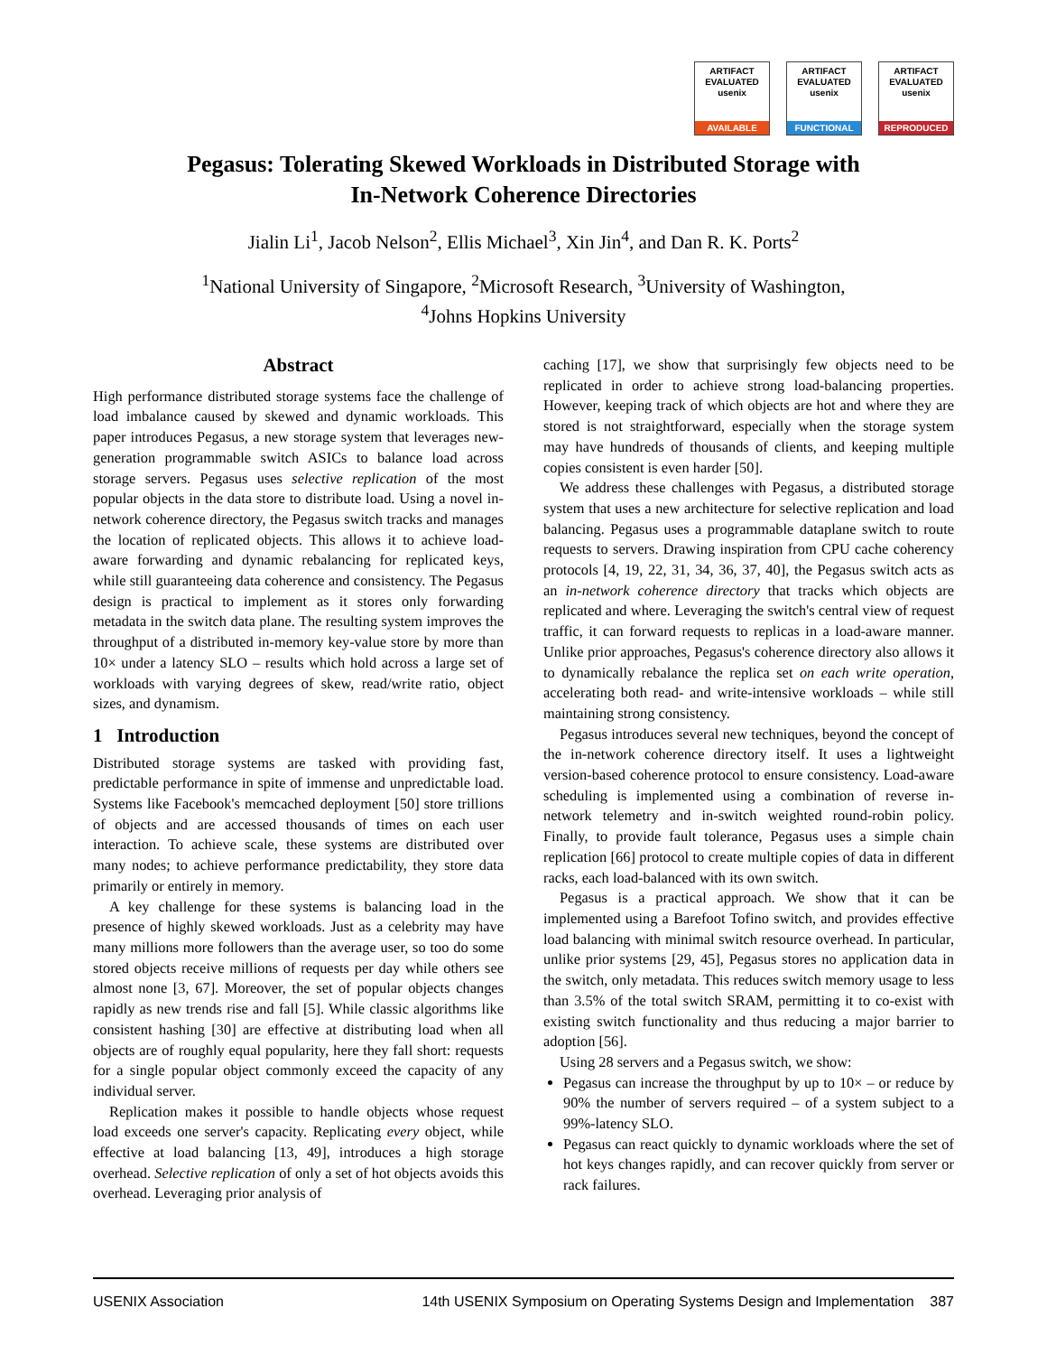ARTIFACT
EVALUATED
usenix
AVAILABLE
ARTIFACT
EVALUATED
usenix
FUNCTIONAL
ARTIFACT
EVALUATED
usenix
REPRODUCED
Pegasus: Tolerating Skewed Workloads in Distributed Storage with
In-Network Coherence Directories
Jialin Li<sup>1</sup>, Jacob Nelson<sup>2</sup>, Ellis Michael<sup>3</sup>, Xin Jin<sup>4</sup>, and Dan R. K. Ports<sup>2</sup>
<sup>1</sup> National University of Singapore, <sup>2</sup>Microsoft Research, <sup>3</sup>University of Washington,
<sup>4</sup> Johns Hopkins University
Abstract
High performance distributed storage systems face the challenge of load imbalance caused by skewed and dynamic workloads. This paper introduces Pegasus, a new storage system that leverages new-generation programmable switch ASICs to balance load across storage servers. Pegasus uses selective replication of the most popular objects in the data store to distribute load. Using a novel in-network coherence directory, the Pegasus switch tracks and manages the location of replicated objects. This allows it to achieve load-aware forwarding and dynamic rebalancing for replicated keys, while still guaranteeing data coherence and consistency. The Pegasus design is practical to implement as it stores only forwarding metadata in the switch data plane. The resulting system improves the throughput of a distributed in-memory key-value store by more than 10× under a latency SLO – results which hold across a large set of workloads with varying degrees of skew, read/write ratio, object sizes, and dynamism.
1 Introduction
Distributed storage systems are tasked with providing fast, predictable performance in spite of immense and unpredictable load. Systems like Facebook's memcached deployment [50] store trillions of objects and are accessed thousands of times on each user interaction. To achieve scale, these systems are distributed over many nodes; to achieve performance predictability, they store data primarily or entirely in memory.
A key challenge for these systems is balancing load in the presence of highly skewed workloads. Just as a celebrity may have many millions more followers than the average user, so too do some stored objects receive millions of requests per day while others see almost none [3, 67]. Moreover, the set of popular objects changes rapidly as new trends rise and fall [5]. While classic algorithms like consistent hashing [30] are effective at distributing load when all objects are of roughly equal popularity, here they fall short: requests for a single popular object commonly exceed the capacity of any individual server.
Replication makes it possible to handle objects whose request load exceeds one server's capacity. Replicating every object, while effective at load balancing [13, 49], introduces a high storage overhead. Selective replication of only a set of hot objects avoids this overhead. Leveraging prior analysis of
caching [17], we show that surprisingly few objects need to be replicated in order to achieve strong load-balancing properties. However, keeping track of which objects are hot and where they are stored is not straightforward, especially when the storage system may have hundreds of thousands of clients, and keeping multiple copies consistent is even harder [50].
We address these challenges with Pegasus, a distributed storage system that uses a new architecture for selective replication and load balancing. Pegasus uses a programmable dataplane switch to route requests to servers. Drawing inspiration from CPU cache coherency protocols [4, 19, 22, 31, 34, 36, 37, 40], the Pegasus switch acts as an in-network coherence directory that tracks which objects are replicated and where. Leveraging the switch's central view of request traffic, it can forward requests to replicas in a load-aware manner. Unlike prior approaches, Pegasus's coherence directory also allows it to dynamically rebalance the replica set on each write operation, accelerating both read- and write-intensive workloads – while still maintaining strong consistency.
Pegasus introduces several new techniques, beyond the concept of the in-network coherence directory itself. It uses a lightweight version-based coherence protocol to ensure consistency. Load-aware scheduling is implemented using a combination of reverse in-network telemetry and in-switch weighted round-robin policy. Finally, to provide fault tolerance, Pegasus uses a simple chain replication [66] protocol to create multiple copies of data in different racks, each load-balanced with its own switch.
Pegasus is a practical approach. We show that it can be implemented using a Barefoot Tofino switch, and provides effective load balancing with minimal switch resource overhead. In particular, unlike prior systems [29, 45], Pegasus stores no application data in the switch, only metadata. This reduces switch memory usage to less than 3.5% of the total switch SRAM, permitting it to co-exist with existing switch functionality and thus reducing a major barrier to adoption [56].
Using 28 servers and a Pegasus switch, we show:
Pegasus can increase the throughput by up to 10× – or reduce by 90% the number of servers required – of a system subject to a 99%-latency SLO.
Pegasus can react quickly to dynamic workloads where the set of hot keys changes rapidly, and can recover quickly from server or rack failures.
USENIX Association 14th USENIX Symposium on Operating Systems Design and Implementation 387